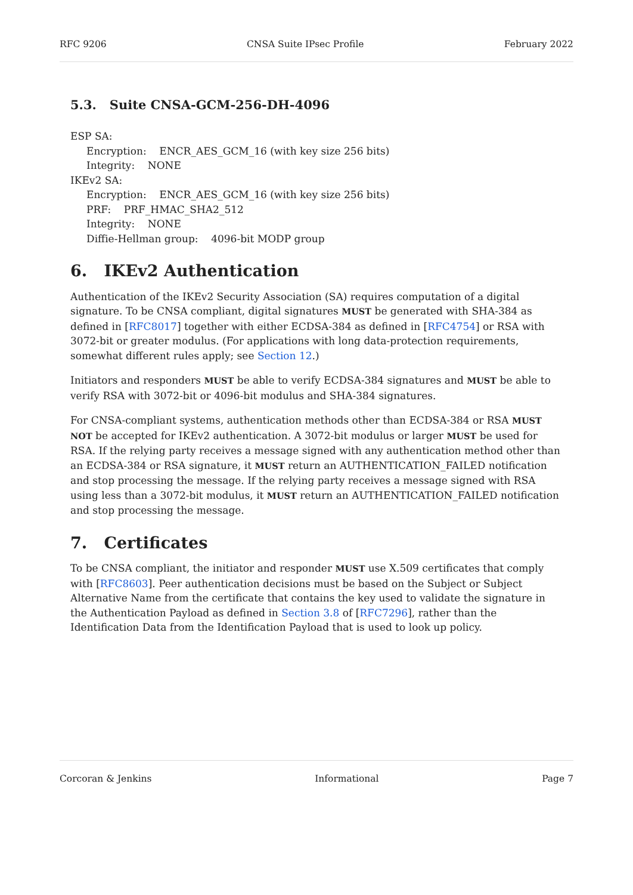RFC 9206 CNSA Suite IPsec Profile February 2022
5.3. Suite CNSA-GCM-256-DH-4096
ESP SA:
Encryption: ENCR_AES_GCM_16 (with key size 256 bits)
Integrity: NONE
IKEv2 SA:
Encryption: ENCR_AES_GCM_16 (with key size 256 bits)
PRF: PRF_HMAC_SHA2_512
Integrity: NONE
Diffie-Hellman group: 4096-bit MODP group
6. IKEv2 Authentication
Authentication of the IKEv2 Security Association (SA) requires computation of a digital signature. To be CNSA compliant, digital signatures MUST be generated with SHA-384 as defined in [RFC8017] together with either ECDSA-384 as defined in [RFC4754] or RSA with 3072-bit or greater modulus. (For applications with long data-protection requirements, somewhat different rules apply; see Section 12.)
Initiators and responders MUST be able to verify ECDSA-384 signatures and MUST be able to verify RSA with 3072-bit or 4096-bit modulus and SHA-384 signatures.
For CNSA-compliant systems, authentication methods other than ECDSA-384 or RSA MUST NOT be accepted for IKEv2 authentication. A 3072-bit modulus or larger MUST be used for RSA. If the relying party receives a message signed with any authentication method other than an ECDSA-384 or RSA signature, it MUST return an AUTHENTICATION_FAILED notification and stop processing the message. If the relying party receives a message signed with RSA using less than a 3072-bit modulus, it MUST return an AUTHENTICATION_FAILED notification and stop processing the message.
7. Certificates
To be CNSA compliant, the initiator and responder MUST use X.509 certificates that comply with [RFC8603]. Peer authentication decisions must be based on the Subject or Subject Alternative Name from the certificate that contains the key used to validate the signature in the Authentication Payload as defined in Section 3.8 of [RFC7296], rather than the Identification Data from the Identification Payload that is used to look up policy.
Corcoran & Jenkins Informational Page 7